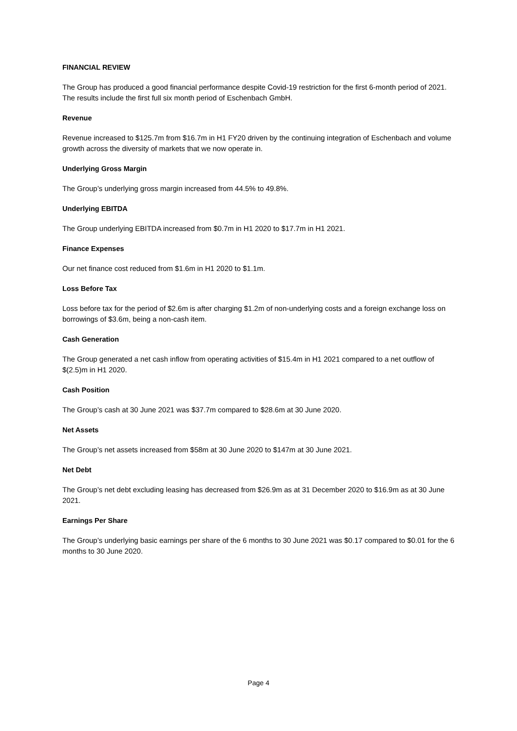FINANCIAL REVIEW
The Group has produced a good financial performance despite Covid-19 restriction for the first 6-month period of 2021. The results include the first full six month period of Eschenbach GmbH.
Revenue
Revenue increased to $125.7m from $16.7m in H1 FY20 driven by the continuing integration of Eschenbach and volume growth across the diversity of markets that we now operate in.
Underlying Gross Margin
The Group’s underlying gross margin increased from 44.5% to 49.8%.
Underlying EBITDA
The Group underlying EBITDA increased from $0.7m in H1 2020 to $17.7m in H1 2021.
Finance Expenses
Our net finance cost reduced from $1.6m in H1 2020 to $1.1m.
Loss Before Tax
Loss before tax for the period of $2.6m is after charging $1.2m of non-underlying costs and a foreign exchange loss on borrowings of $3.6m, being a non-cash item.
Cash Generation
The Group generated a net cash inflow from operating activities of $15.4m in H1 2021 compared to a net outflow of $(2.5)m in H1 2020.
Cash Position
The Group’s cash at 30 June 2021 was $37.7m compared to $28.6m at 30 June 2020.
Net Assets
The Group’s net assets increased from $58m at 30 June 2020 to $147m at 30 June 2021.
Net Debt
The Group’s net debt excluding leasing has decreased from $26.9m as at 31 December 2020 to $16.9m as at 30 June 2021.
Earnings Per Share
The Group’s underlying basic earnings per share of the 6 months to 30 June 2021 was $0.17 compared to $0.01 for the 6 months to 30 June 2020.
Page 4